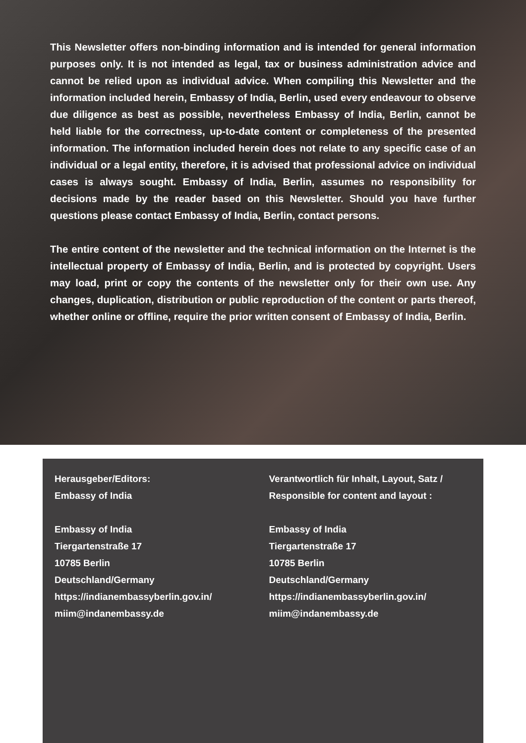This Newsletter offers non-binding information and is intended for general information purposes only. It is not intended as legal, tax or business administration advice and cannot be relied upon as individual advice. When compiling this Newsletter and the information included herein, Embassy of India, Berlin, used every endeavour to observe due diligence as best as possible, nevertheless Embassy of India, Berlin, cannot be held liable for the correctness, up-to-date content or completeness of the presented information. The information included herein does not relate to any specific case of an individual or a legal entity, therefore, it is advised that professional advice on individual cases is always sought. Embassy of India, Berlin, assumes no responsibility for decisions made by the reader based on this Newsletter. Should you have further questions please contact Embassy of India, Berlin, contact persons.
The entire content of the newsletter and the technical information on the Internet is the intellectual property of Embassy of India, Berlin, and is protected by copyright. Users may load, print or copy the contents of the newsletter only for their own use. Any changes, duplication, distribution or public reproduction of the content or parts thereof, whether online or offline, require the prior written consent of Embassy of India, Berlin.
Herausgeber/Editors:
Embassy of India
Embassy of India
Tiergartenstraße 17
10785 Berlin
Deutschland/Germany
https://indianembassyberlin.gov.in/
miim@indanembassy.de
Verantwortlich für Inhalt, Layout, Satz /
Responsible for content and layout :
Embassy of India
Tiergartenstraße 17
10785 Berlin
Deutschland/Germany
https://indianembassyberlin.gov.in/
miim@indanembassy.de